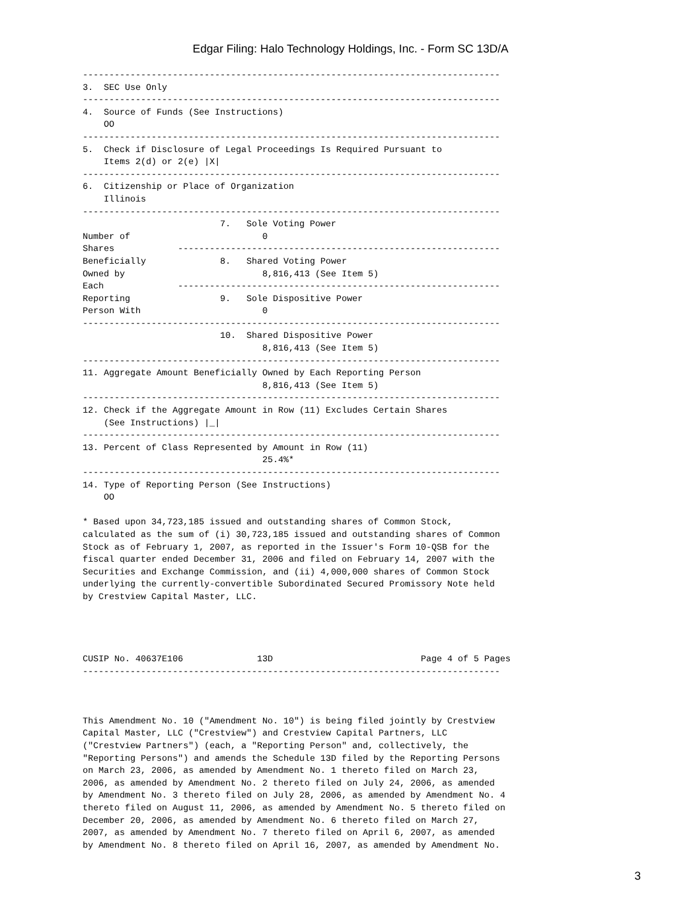Edgar Filing: Halo Technology Holdings, Inc. - Form SC 13D/A
-------------------------------------------------------------------------------
3.  SEC Use Only
-------------------------------------------------------------------------------
4.  Source of Funds (See Instructions)
    OO
-------------------------------------------------------------------------------
5.  Check if Disclosure of Legal Proceedings Is Required Pursuant to
    Items 2(d) or 2(e) |X|
-------------------------------------------------------------------------------
6.  Citizenship or Place of Organization
    Illinois
-------------------------------------------------------------------------------
                          7.   Sole Voting Power
Number of                         0
Shares            -------------------------------------------------------------
Beneficially              8.   Shared Voting Power
Owned by                          8,816,413 (See Item 5)
Each              -------------------------------------------------------------
Reporting                 9.   Sole Dispositive Power
Person With                       0
-------------------------------------------------------------------------------
                          10.  Shared Dispositive Power
                                  8,816,413 (See Item 5)
-------------------------------------------------------------------------------
11. Aggregate Amount Beneficially Owned by Each Reporting Person
                                  8,816,413 (See Item 5)
-------------------------------------------------------------------------------
12. Check if the Aggregate Amount in Row (11) Excludes Certain Shares
    (See Instructions) |_|
-------------------------------------------------------------------------------
13. Percent of Class Represented by Amount in Row (11)
                                  25.4%*
-------------------------------------------------------------------------------
14. Type of Reporting Person (See Instructions)
    OO

* Based upon 34,723,185 issued and outstanding shares of Common Stock,
calculated as the sum of (i) 30,723,185 issued and outstanding shares of Common
Stock as of February 1, 2007, as reported in the Issuer's Form 10-QSB for the
fiscal quarter ended December 31, 2006 and filed on February 14, 2007 with the
Securities and Exchange Commission, and (ii) 4,000,000 shares of Common Stock
underlying the currently-convertible Subordinated Secured Promissory Note held
by Crestview Capital Master, LLC.




CUSIP No. 40637E106              13D                            Page 4 of 5 Pages
-------------------------------------------------------------------------------



This Amendment No. 10 ("Amendment No. 10") is being filed jointly by Crestview
Capital Master, LLC ("Crestview") and Crestview Capital Partners, LLC
("Crestview Partners") (each, a "Reporting Person" and, collectively, the
"Reporting Persons") and amends the Schedule 13D filed by the Reporting Persons
on March 23, 2006, as amended by Amendment No. 1 thereto filed on March 23,
2006, as amended by Amendment No. 2 thereto filed on July 24, 2006, as amended
by Amendment No. 3 thereto filed on July 28, 2006, as amended by Amendment No. 4
thereto filed on August 11, 2006, as amended by Amendment No. 5 thereto filed on
December 20, 2006, as amended by Amendment No. 6 thereto filed on March 27,
2007, as amended by Amendment No. 7 thereto filed on April 6, 2007, as amended
by Amendment No. 8 thereto filed on April 16, 2007, as amended by Amendment No.
3